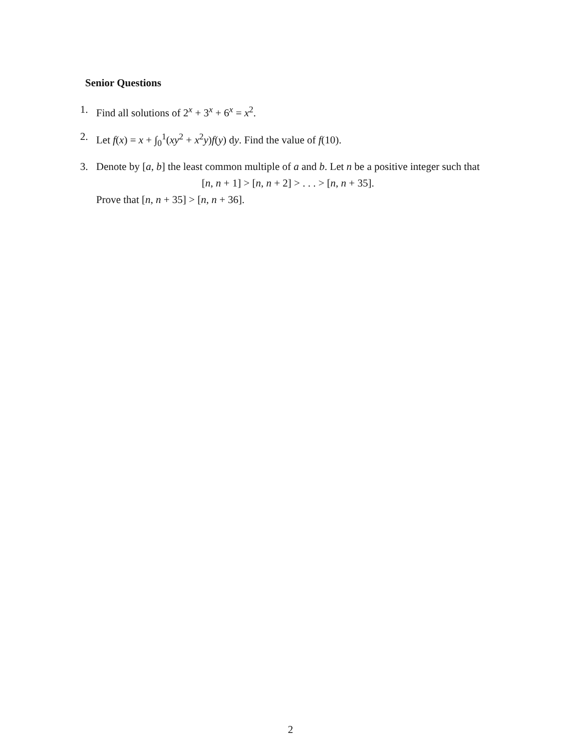Senior Questions
1. Find all solutions of 2<sup>x</sup> + 3<sup>x</sup> + 6<sup>x</sup> = x<sup>2</sup>.
2. Let f(x) = x + ∫<sub>0</sub><sup>1</sup>(xy<sup>2</sup> + x<sup>2</sup>y)f(y) dy. Find the value of f(10).
3. Denote by [a, b] the least common multiple of a and b. Let n be a positive integer such that
[n, n + 1] > [n, n + 2] > . . . > [n, n + 35].
Prove that [n, n + 35] > [n, n + 36].
2